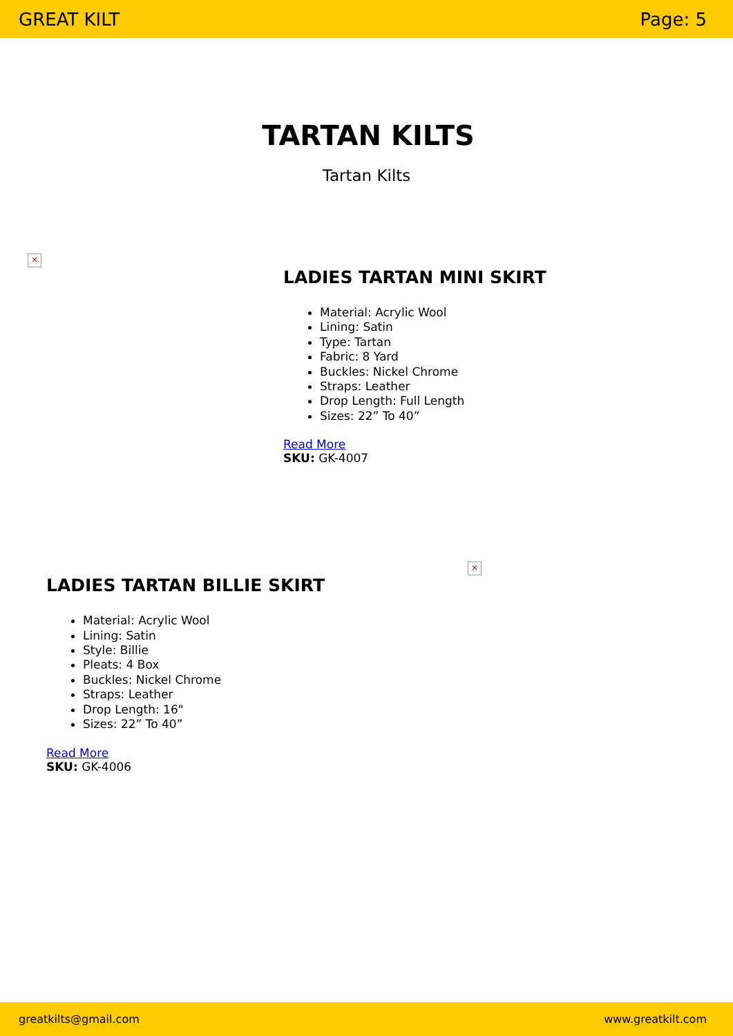GREAT KILT Page: 5
TARTAN KILTS
Tartan Kilts
✕
LADIES TARTAN MINI SKIRT
Material: Acrylic Wool
Lining: Satin
Type: Tartan
Fabric: 8 Yard
Buckles: Nickel Chrome
Straps: Leather
Drop Length: Full Length
Sizes: 22” To 40”
Read More
SKU: GK-4007
LADIES TARTAN BILLIE SKIRT
Material: Acrylic Wool
Lining: Satin
Style: Billie
Pleats: 4 Box
Buckles: Nickel Chrome
Straps: Leather
Drop Length: 16"
Sizes: 22” To 40”
Read More
SKU: GK-4006
✕
greatkilts@gmail.com www.greatkilt.com